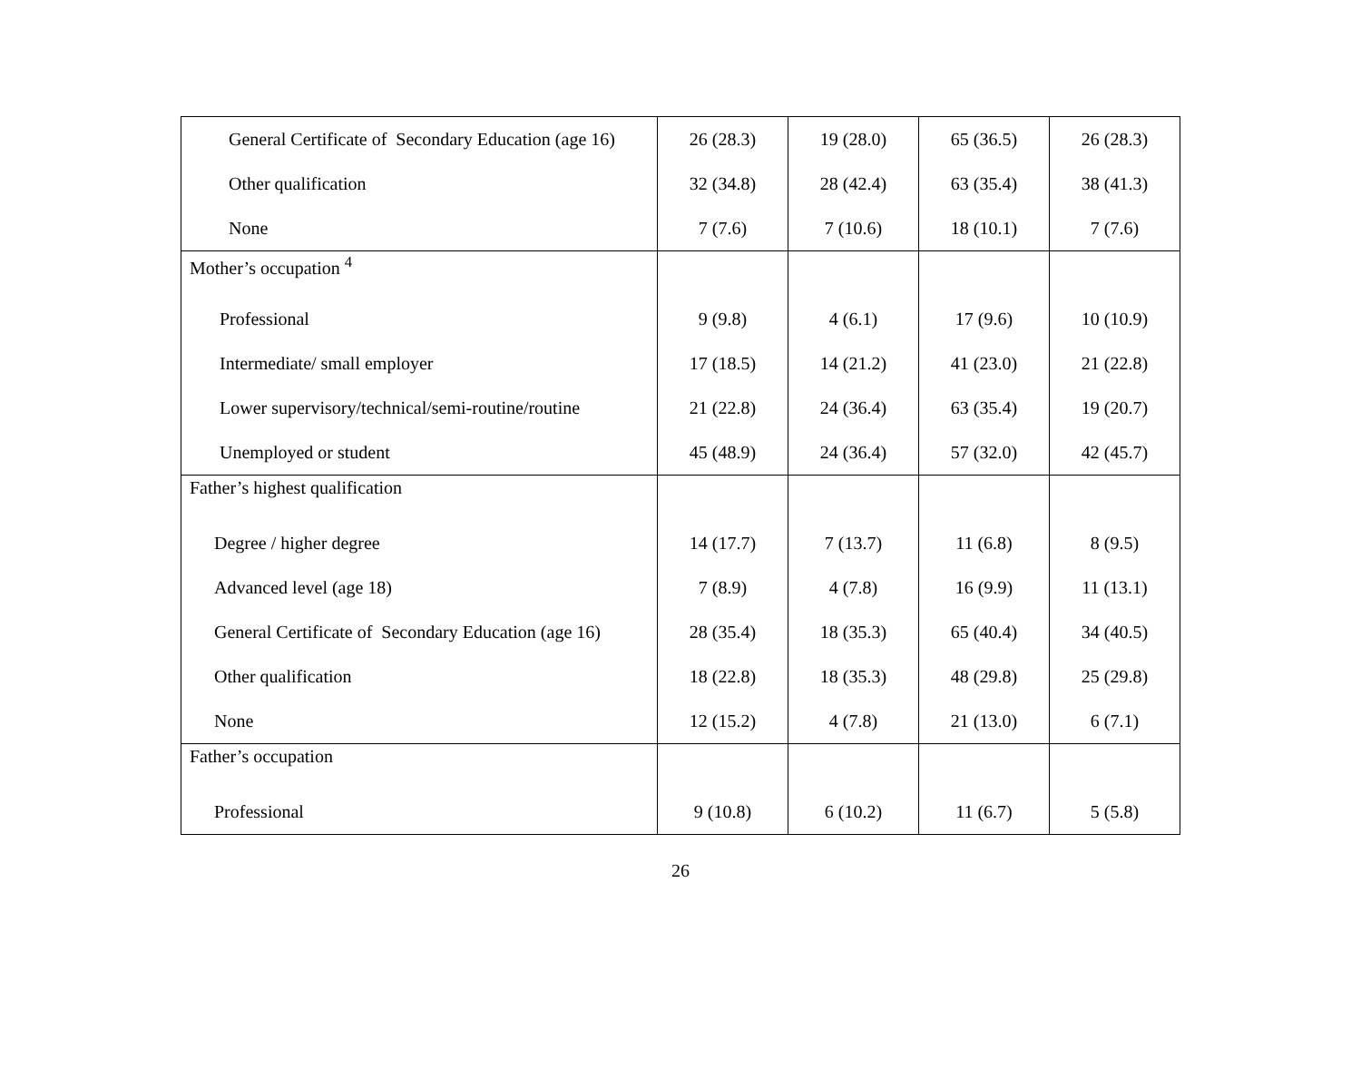| General Certificate of Secondary Education (age 16) | 26 (28.3) | 19 (28.0) | 65 (36.5) | 26 (28.3) |
| Other qualification | 32 (34.8) | 28 (42.4) | 63 (35.4) | 38 (41.3) |
| None | 7 (7.6) | 7 (10.6) | 18 (10.1) | 7 (7.6) |
| Mother’s occupation <sup>4</sup> | | | | |
| Professional | 9 (9.8) | 4 (6.1) | 17 (9.6) | 10 (10.9) |
| Intermediate/ small employer | 17 (18.5) | 14 (21.2) | 41 (23.0) | 21 (22.8) |
| Lower supervisory/technical/semi-routine/routine | 21 (22.8) | 24 (36.4) | 63 (35.4) | 19 (20.7) |
| Unemployed or student | 45 (48.9) | 24 (36.4) | 57 (32.0) | 42 (45.7) |
| Father’s highest qualification | | | | |
| Degree / higher degree | 14 (17.7) | 7 (13.7) | 11 (6.8) | 8 (9.5) |
| Advanced level (age 18) | 7 (8.9) | 4 (7.8) | 16 (9.9) | 11 (13.1) |
| General Certificate of Secondary Education (age 16) | 28 (35.4) | 18 (35.3) | 65 (40.4) | 34 (40.5) |
| Other qualification | 18 (22.8) | 18 (35.3) | 48 (29.8) | 25 (29.8) |
| None | 12 (15.2) | 4 (7.8) | 21 (13.0) | 6 (7.1) |
| Father’s occupation | | | | |
| Professional | 9 (10.8) | 6 (10.2) | 11 (6.7) | 5 (5.8) |
26